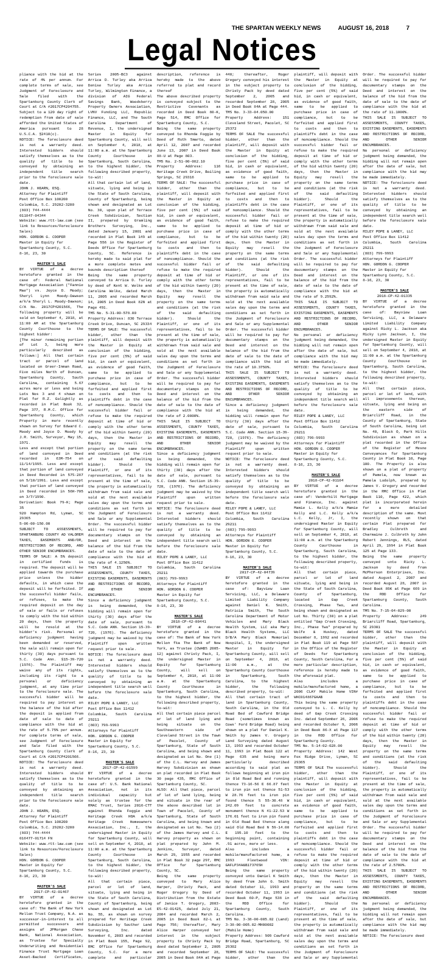THE SPARTAN WEEKLY NEWS AUGUST 16, 2018 7
Legal Notices
pliance with the bid at the rate of 4% per annum. For complete terms of sale, see Judgment of Foreclosure and Sale filed with the Spartanburg County Clerk of Court at C/A #2017CP4204755.
Subject to a 120 day right of redemption from date of sale afforded the United States of America pursuant to 28 U.S.C.A. §2410(c).
NOTICE: The foreclosure deed is not a warranty deed. Interested bidders should satisfy themselves as to the quality of title to be conveyed by obtaining an independent title search prior to the foreclosure sale date.
JOHN J. HEARN, ESQ.
Attorney for Plaintiff
Post Office Box 100200
Columbia, S.C. 29202-3200
(803) 744-4444
011847-04344
Website: www.rtt-law.com (see link to Resources/Foreclosure Sales)
HON. GORDON G. COOPER
Master in Equity for
Spartanburg County, S.C.
8-16, 23, 30
MASTER'S SALE
BY VIRTUE of a decree heretofore granted in the case of: Federal National Mortgage Association ("Fannie Mae") vs. Joyce D. Moody; Sheryl Lynn Moody-Dawson a/k/a Sheryl L. Moody-Dawson; C/A No. 2017CP4201566, The following property will be sold on September 4, 2018, at 11:00 AM at the Spartanburg County Courthouse to the highest bidder:
[The minor remaining portion of Lot 3, being more particularly described as follows:] All that certain tract or parcel of land located on Greer-Inman Road, Five miles North of Duncan, Spartanburg County, South Carolina, containing 5.67 acres more or less and being Lots Nos 3 and 4 shown on Plat for R.Z. Golightly as recorded in Plat Book 32, Page 377, R.M.C. Office for Spartanburg County, which Property in more recently shown on Survey for Edward C. Moody and Joyce D. Moody by J.R. Smith, Surveyor, May 15, 1971.
Less and except that portion of land conveyed in Deed recorded in 63M-754 on 11/14/1995. Less and except that portion of land conveyed in Deed Recorded in 57S-287 on 5/10/1991. Less and except that portion of land conveyed in Deed recorded in 56H-705 on 3/7/1990.
Derivation: Book 79-K; Page 35
920 Hampton Rd, Lyman, SC 29365
5-06-00-150.00
SUBJECT TO ASSESSMENTS, SPARTANBURG COUNTY AD VALOREM TAXES, EASEMENTS AND/OR, RESTRICTIONS OF RECORD, AND OTHER SENIOR ENCUMBRANCES.
TERMS OF SALE: A 5% deposit in certified funds is required. The deposit will be applied towards the purchase price unless the bidder defaults, in which case the deposit will be forfeited. If the successful bidder fails, or refuses, to make the required deposit on the day of sale or fails or refuses to comply with the bid within 20 days, then the property will be resold at the bidder's risk. Personal or deficiency judgment having been demanded or reserved, the sale will remain open for thirty (30) days pursuant to S.C. Code Ann. §15-39-720 (1976). The Plaintiff may waive any of its rights, including its right to a personal or deficiency judgment, at any time prior to the foreclosure sale. The successful bidder will be required to pay interest on the balance of the bid after the deposit is applied from date of sale to date of compliance with the bid at the rate of 5.75% per annum. For complete terms of sale, see Judgment of Foreclosure and Sale filed with the Spartanburg County Clerk of Court at C/A #2017CP4201566.
NOTICE: The foreclosure deed is not a warranty deed. Interested bidders should satisfy themselves as to the quality of title to be conveyed by obtaining an independent title search prior to the foreclosure sale date.
JOHN J. HEARN, ESQ.
Attorney for Plaintiff
Post Office Box 100200
Columbia, S.C. 29202-3200
(803) 744-4444
016477-01714 FN
Website: www.rtt-law.com (see link to Resources/Foreclosure Sales)
HON. GORDON G. COOPER
Master in Equity for
Spartanburg County, S.C.
8-16, 23, 30
MASTER'S SALE
2017-CP-42-01467
BY VIRTUE of a decree heretofore granted in the case of: The Bank of New York Mellon Trust Company, N.A. as successor-in-interest to all permitted successors and assigns of JPMorgan Chase Bank, National Association, as Trustee for Specialty Underwriting and Residential Finance Trust Mortgage Loan Asset-Backed Certificates, Series 2005-BC3 against Arrica D. Turley aka Arrica Denise Turley aka Arrica Turley, Wilmington Finance, a division of AIG Federal Savings Bank, Woodsberry Property Owners Association, LVNV Funding LLC, Republic Finance, LLC, and The South Carolina Department of Revenue, I, the undersigned Master in Equity for Spartanburg County, will sell on September 4, 2018, at 11:00 a.m. at the Spartanburg County Courthouse in Spartanburg, South Carolina, to the highest bidder, the following described property, to-wit:
All that certain lot of land, situate, lying and being in the State of South Carolina, County of Spartanburg, being shown and designated as Lot No. 30, upon plat of Terrace Creek Subdivision, Section II, prepared by Gramling Brothers Surveying, Inc., dated January 15, 2001 and recorded in Plat Book 149 at Page 556 in the Register of Deeds Office for Spartanburg County, SC. Reference is hereby made to said plat for a more complete metes and bounds description thereof
Being the same property conveyed to Arrica D. Turley by deed of Kent W. Welke and Carolina Welke, dated March 11, 2005 and recorded March 14, 2005 in Deed Book 82N at Page 491.
TMS No. 5-31-00-578.00
Property Address: 830 Terrace Creek Drive, Duncan, SC 29334
TERMS OF SALE: The successful bidder, other than the plaintiff, will deposit with the Master in Equity at conclusion of the bidding, five per cent (5%) of said bid, in cash or equivalent, as evidence of good faith, same to be applied to purchase price in case of compliance, but to be forfeited and applied first to costs and then to plaintiffs debt in the case of noncompliance. Should the successful bidder fail or refuse to make the required deposit at time of bid or comply with the other terms of the bid within twenty (20) days, then the Master in Equity may resell the property on the same terms and conditions (at the risk of the said defaulting bidder). Should the Plaintiff, or one of its representatives, fail to be present at the time of sale, the property is automatically withdrawn from said sale and sold at the next available sales day upon the terms and conditions as set forth in the Judgment of Foreclosure and Sale or any Supplemental Order. The successful bidder will be required to pay for documentary stamps on the Deed and interest on the balance of the bid from the date of sale to the date of compliance with the bid at the rate of 4.1250%.
THIS SALE IS SUBJECT TO ASSESSMENTS, COUNTY TAXES, EXISTING EASEMENTS, EASEMENTS AND RESTRICTIONS OF RECORD, AND OTHER SENIOR ENCUMBRANCES.
Since a deficiency judgment is being demanded, the bidding will remain open for thirty (30) days after the date of sale, pursuant to S.C. Code ANN. Section 15-39-720, (1976). The deficiency judgment may be waived by the Plaintiff upon written request prior to sale.
NOTICE: The foreclosure deed is not a warranty deed. Interested bidders should satisfy themselves as to the quality of title to be conveyed by obtaining an independent title search well before the foreclosure sale date.
RILEY POPE & LANEY, LLC
Post Office Box 11412
Columbia, South Carolina 29211
(803) 799-9993
Attorneys for Plaintiff
HON. GORDON G. COOPER
Master in Equity for
Spartanburg County, S.C.
8-16, 23, 30
MASTER'S SALE
2017-CP-42-01599
BY VIRTUE of a decree heretofore granted in the case of: U.S. Bank National Association, not in its individual capacity but solely as trustee for the RMAC Trust, Series 2016-CTT against Rhonda Foggie and Heritage Creek HOA a/k/a Heritage Creek Homeowners Association, Inc., I, the undersigned Master in Equity for Spartanburg County, will sell on September 4, 2018, at 11:00 a.m. at the Spartanburg County Courthouse in Spartanburg, South Carolina, to the highest bidder, the following described property, to-wit:
All that certain piece, parcel or lot of land, situate, lying and being in the State of South Carolina, County of Spartanburg, being shown and designated as Lot No. 55, as shown on survey prepared for Heritage Creek Subdivision by Souther Land Surveying, Inc. dated November 6, 2003 and recorded in Plat Book 155, Page 92, RMC Office for Spartanburg County, S.C. For a more complete and particular description, reference is hereby made to the above referred to plat and record thereof
The above described property is conveyed subject to the Restrictive Covenants as recorded in Deed Book 80-K, Page 514, RMC Office for Spartanburg County, S.C.
Being the same property conveyed to Rhonda Foggie by Deed of Ruth Smarto, dated April 12, 2007 and recorded June 13, 2007 in Deed Book 88-U at Page 803.
TMS No. 2-51-00-082.10
Property Address: 116 Heritage Creek Drive, Boiling Springs, SC 29316
TERMS OF SALE: The successful bidder, other than the plaintiff, will deposit with the Master in Equity at conclusion of the bidding, five per cent (5%) of said bid, in cash or equivalent, as evidence of good faith, same to be applied to purchase price in case of compliance, but to be forfeited and applied first to costs and then to plaintiffs debt in the case of noncompliance. Should the successful bidder fail or refuse to make the required deposit at time of bid or comply with the other terms of the bid within twenty (20) days, then the Master in Equity may resell the property on the same terms and conditions (at the risk of the said defaulting bidder). Should the Plaintiff, or one of its representatives, fail to be present at the time of sale, the property is automatically withdrawn from said sale and sold at the next available sales day upon the terms and conditions as set forth in the Judgment of Foreclosure and Sale or any Supplemental Order. The successful bidder will be required to pay for documentary stamps on the Deed and interest on the balance of the bid from the date of sale to the date of compliance with the bid at the rate of 2.0000%.
THIS SALE IS SUBJECT TO ASSESSMENTS, COUNTY TAXES, EXISTING EASEMENTS, EASEMENTS AND RESTRICTIONS OF RECORD, AND OTHER SENIOR ENCUMBRANCES.
Since a deficiency judgment is being demanded, the bidding will remain open for thirty (30) days after the date of sale, pursuant to S.C. Code ANN. Section 15-39-720, (1976). The deficiency judgment may be waived by the Plaintiff upon written request prior to sale.
NOTICE: The foreclosure deed is not a warranty deed. Interested bidders should satisfy themselves as to the quality of title to be conveyed by obtaining an independent title search well before the foreclosure sale date.
RILEY POPE & LANEY, LLC
Post Office Box 11412
Columbia, South Carolina 29211
(803) 799-9993
Attorneys for Plaintiff
HON. GORDON G. COOPER
Master in Equity for
Spartanburg County, S.C.
8-16, 23, 30
MASTER'S SALE
2018-CP-42-00441
BY VIRTUE of a decree heretofore granted in the case of: The Bank of New York Mellon fka The Bank of New York, as Trustee (CWABS 2005-12) against Christy Pack, I, the undersigned Master in Equity for Spartanburg County, will sell on September 4, 2018, at 11:00 a.m. at the Spartanburg County Courthouse in Spartanburg, South Carolina, to the highest bidder, the following described property, to-wit:
All that certain piece parcel or lot of land lying and being situate on the Southeastern side of Cleveland Street in the Town of Pacolet, County of Spartanburg, State of South Carolina, and being shown and designated as Lot No. One (1) of the C.L. Harvey and James Harvey Subdivision as shown on plat recorded in Plat Book 30 page 435, RMC Office of Spartanburg County, SC.
ALSO: All that piece, parcel of lot of land lying, being and situate in the rear of the above described lot in Town of Pacolet, County of Spartanburg, State of South Carolina, and being known and designated as Lot No. Two (2) of the James Harvey and C.L. Harvey property as shown on plat prepared by John M. Jenkins, Surveyor, dated March 29, 1955 and recorded in Plat Book 32 page 297, RMC Office for Spartanburg County, SC.
Being the same property conveyed to Mary Alice Harper, Christy Pack, and Roger Gregory by Deed of Distribution from the Estate of Janice T. Gregory, 2003-ES-42-01425, dated July 21, 2004 and recorded March 2, 2005 in Deed Book 82-L at Page 756; thereafter, Mary Alice Harper conveyed her interest in the subject property to Christy Pack by deed dated September 2, 2005 and recorded September 28, 2005 in Deed Book 84A at Page 440; thereafter, Roger Gregory conveyed his interest in the subject property to Christy Pack by deed dated September 2, 2005 and recorded September 28, 2005 in Deed Book 84A at Page 444.
TMS No. 3-33-04.050.00
Property Address: 151 Cleveland Street, Pacolet, SC 29372
TERMS OF SALE The successful bidder, other than the plaintiff, will deposit with the Master in Equity at conclusion of the bidding, five per cent (5%) of said bid, in cash or equivalent, as evidence of good faith, same to be applied to purchase price in case of compliance, but to be forfeited and applied first to costs and then to plaintiffs debt in the case of noncompliance. Should the successful bidder fail or refuse to make the required deposit at time of bid or comply with the other terms of the bid within twenty (20) days, then the Master in Equity may resell the property on the same terms and conditions (at the risk of the said defaulting bidder). Should the Plaintiff, or one of its representatives, fail to be present at the time of sale, the property is automatically withdrawn from said sale and sold at the next available sales day upon the terms and conditions as set forth in the Judgment of Foreclosure and Sale or any Supplemental Order. The successful bidder will be required to pay for documentary stamps on the Deed and interest on the balance of the bid from the date of sale to the date of compliance with the bid at the rate of 10.3750%.
THIS SALE IS SUBJECT TO ASSESSMENTS, COUNTY TAXES, EXISTING EASEMENTS, EASEMENTS AND RESTRICTIONS OF RECORD, AND OTHER SENIOR ENCUMBRANCES.
Since a deficiency judgment is being demanded, the bidding will remain open for thirty (30) days after the date of sale, pursuant to S.C. Code ANN. Section 15-39-720, (1976). The deficiency judgment may be waived by the Plaintiff upon written request prior to sale.
NOTICE: The foreclosure deed is not a warranty deed. Interested bidders should satisfy themselves as to the quality of title to be conveyed by obtaining an independent title search well before the foreclosure sale date.
RILEY POPE & LANEY, LLC
Post Office Box 11412
Columbia, South Carolina 29211
(803) 799-9993
Attorneys for Plaintiff
HON. GORDON G. COOPER
Master in Equity for
Spartanburg County, S.C.
8-16, 23, 30
MASTER'S SALE
2017-CP-42-04739
BY VIRTUE of a decree heretofore granted in the case of: Bayview Loan Servicing, LLC, a Delaware Limited Liability Company against Daniel K. Smith, Patricia Smith, The South Carolina Department of Motor Vehicles and Mary Black Health System, LLC aka Mary Black Health Systems, LLC D/B/A Mary Black Memorial Hospital, I, the undersigned Master in Equity for Spartanburg County, will sell on September 4, 2018, at 11:00 a.m., at the Spartanburg County Courthouse in Spartanburg, South Carolina, to the highest bidder, the following described property, to-wit:
All that certain tract of land in Spartanburg County, South Carolina, in the Old Road Bed of Cowford Bridge Road (sometimes known as Cows' Ford Bridge Road) being shown on a plat for Daniel K. Smith by James V. Gregory Land Surveying dated August 13, 1993 and recorded October 11, 1993 in Plat Book 122 at Page 635 and being more particularly described according to said plat as follows beginning at iron pin in Old Road Bed and running thence 73-16-56 E 66.87 feet to iron pin set thence 51-53 W 28.76 feet to iron pin found thence S 55-30.48 W 242.09 feet to concrete monument thence N 41-22.53 W 176.01 feet to iron pin found in Old Road Bed thence along said Old Road Bed N 59-14.00 E 195.10 feet to the beginning point, containing .91 acres, more or less.
Also includes a mobile/manufactured home, a 1993 Fleetwood VIN: GAFLP34A&B17376SH
Being the same property conveyed unto Daniel K Smith by deed from John G. Smith dated October 11, 1993 and recorded October 11, 1993 in Deed Book 60-P, Page 538 in the ROD Office for Spartanburg County, South Carolina.
TMS No. 3-38-00-005.02 (Land)
3-38-00-005.02-MH00002 (Mobile Home)
Property Address: 909 Cowford Bridge Road, Spartanburg, SC 29302
TERMS OF SALE: The successful bidder, other than the plaintiff, will deposit with the Master in Equity at conclusion of the bidding, five per cent (5%) of said bid, in cash or equivalent, as evidence of good faith, same to be applied to purchase price in case of compliance, but to be forfeited and applied first to costs and then to plaintiffs debt in the case of noncompliance. Should the successful bidder fail or refuse to make the required deposit at time of bid or comply with the other terms of the bid within twenty (20) days, then the Master in Equity may resell the property on the same terms and conditions (at the risk of the said defaulting bidder). Should the Plaintiff, or one of its representatives, fail to be present at the time of sale, the property is automatically withdrawn from said sale and sold at the next available sales day upon the terms and conditions as set forth in the Judgment of Foreclosure and Sale or any Supplemental Order. The successful bidder will be required to pay for documentary stamps on the Deed and interest on the balance of the bid from the date of sale to the date of compliance with the bid at the rate of 9.2592%.
THIS SALE IS SUBJECT TO ASSESSMENTS, COUNTY TAXES, EXISTING EASEMENTS, EASEMENTS AND RESTRICTIONS OF RECORD, AND OTHER SENIOR ENCUMBRANCES.
No personal or deficiency judgment being demanded, the bidding will not remain open after the date of sale, but compliance with the bid may be made immediately.
NOTICE: The foreclosure deed is not a warranty deed. Interested bidders should satisfy themselves as to the quality of title to be conveyed by obtaining an independent title search well before the foreclosure sale date.
RILEY POPE & LANEY, LLC
Post Office Box 11412
Columbia, South Carolina 29211
(803) 799-9993
Attorneys for Plaintiff
HON. GORDON G. COOPER
Master in Equity for
Spartanburg County, S.C.
8-16, 23, 30
MASTER'S SALE
2018-CP-42-01104
BY VIRTUE of a decree heretofore granted in the case of: Vanderbilt Mortgage and Finance, Inc. against Mamie L. Kelly a/k/a Mamie Kelly and L.C. Kelly a/k/a L.C. Kelly, Jr, I, the undersigned Master in Equity for Spartanburg County, will sell on September 4, 2018, at 11:00 a.m. at the Spartanburg County Courthouse in Spartanburg, South Carolina, to the highest bidder, the following described property, to-wit:
All that certain piece, parcel or lot of land situate, lying and being in the State of South Carolina, County of Spartanburg, located in Gap Creek Crossing, Phase Two, and being shown and designated as Lot No. Thirty (30) on a plat entitled "Gap Creek Crossing, Inc., Phase Two" prepared by Wolfe & Huskey, dated December 8, 1992 and recorded in Plat Book 119 at Page 587 in the Office of the Register of Deeds for Spartanburg County, South Carolina, For a more particular description, reference is hereby made to the aforesaid plat.
Also includes a mobile/manufactured home, a 2006 CLAY Mobile Home VIN# WHC014867GAAB
This being the same property conveyed to L. C. Kelly by deed of Gap Creek Crossing Inc. dated September 26, 2006 and recorded October 9, 2006 in Deed Book 86-X at Page 117 in the ROD Office for Spartanburg County.
TMS No. 5-14-02-028.00
Property Address: 142 West Fox Ridge Drive, Lyman, SC 29365
TERMS OF SALE The successful bidder, other than the plaintiff, will deposit with the Master in Equity at conclusion of the bidding, five per cent (5%) of said bid, in cash or equivalent, as evidence of good faith, same to be applied to purchase price in case of compliance, but to be forfeited and applied first to costs and then to plaintiffs debt in the case of noncompliance. Should the successful bidder fail or refuse to make the required deposit at time of bid or comply with the other terms of the bid within twenty (20) days, then the Master in Equity may resell the property on the same terms and conditions (at the risk of the said defaulting bidder). Should the Plaintiff, or one of its representatives, fail to be present at the time of sale, the property is automatically withdrawn from said sale and sold at the next available sales day upon the terms and conditions as set forth in the Judgment of Foreclosure and Sale or any Supplemental Order. The successful bidder will be required to pay for documentary stamps on the Deed and interest on the balance of the bid from the date of sale to the date of compliance with the bid at the rate of 11.1000%.
THIS SALE IS SUBJECT TO ASSESSMENTS, COUNTY TAXES, EXISTING EASEMENTS, EASEMENTS AND RESTRICTIONS OF RECORD, AND OTHER SENIOR ENCUMBRANCES.
No personal or deficiency judgment being demanded, the bidding will not remain open after the date of sale, but compliance with the bid may be made immediately.
NOTICE: The foreclosure deed is not a warranty deed. Interested bidders should satisfy themselves as to the quality of title to be conveyed by obtaining an independent title search well before the foreclosure sale date.
RILEY POPE & LANEY, LLC
Post Office Box 11412
Columbia, South Carolina 29211
(803) 799-9993
Attorneys for Plaintiff
HON. GORDON G. COOPER
Master in Equity for
Spartanburg County, S.C.
8-16, 23, 30
MASTER'S SALE
2018-CP-42-01335
BY VIRTUE of a decree heretofore granted in the case of: Bayview Loan Servicing, LLC, a Delaware Limited Liability Company against Ricky L. Jackson aka Ricky Lynn Jackson, I, the undersigned Master in Equity for Spartanburg County, will sell on September 4, 2018, at 11:00 a.m. at the Spartanburg County Courthouse in Spartanburg, South Carolina, to the highest bidder, the following described property, to-wit:
All that certain piece, parcel or lot of land, with all improvements thereon, situate, lying and being on the eastern side of Briarcliff Road, in the County of Spartanburg, State of South Carolina, being Lot No. 40, Block O, Park Hills Subdivision as shown on a plat recorded in the Office of the Register of Mesne Conveyances for Spartanburg County in Plat Book 10, Page 100. The Property is also shown on a plat of property of Pamela, now known as Pamela Ludolph, prepared by James V. Gregory and recorded in the RMC Office in Plat Book 110, Page 422, which plat is incorporated herein for a more detailed description of the same. Most recently shown on that certain Plat prepared for Bradley Culbreth and Charmaine J. Culbreth by John Robert Jennings, RLS, dated April 29, 1994 in Plat Book 125 at Page 133.
Being the same property conveyed unto Ricky L. Jackson by deed from McPherson Enterprises, Inc. dated August 2, 2007 and recorded August 28, 2007 in Deed Book 89K at Page 669 in the ROD Office for Spartanburg County, South Carolina.
TMS No. 7-15-04-029-00
Property Address: 249 Briarcliff Road, Spartanburg, SC 29301
TERMS OF SALE The successful bidder, other than the plaintiff, will deposit with the Master in Equity at conclusion of the bidding, five per cent (5%) of said bid, in cash or equivalent, as evidence of good faith, same to be applied to purchase price in case of compliance, but to be forfeited and applied first to costs and then to plaintiffs debt in the case of noncompliance. Should the successful bidder fail or refuse to make the required deposit at time of bid or comply with the other terms of the bid within twenty (20) days, then the Master in Equity may resell the property on the same terms and conditions (at the risk of the said defaulting bidder). Should the Plaintiff, or one of its representatives, fail to be present at the time of sale, the property is automatically withdrawn from said sale and sold at the next available sales day upon the terms and conditions as set forth in the Judgment of Foreclosure and Sale or any Supplemental Order. The successful bidder will be required to pay for documentary stamps on the Deed and interest on the balance of the bid from the date of sale to the date of compliance with the bid at the rate of 2.5700%.
THIS SALE IS SUBJECT TO ASSESSMENTS, COUNTY TAXES, EXISTING EASEMENTS, EASEMENTS AND RESTRICTIONS OF RECORD, AND OTHER SENIOR ENCUMBRANCES.
No personal or deficiency judgment being demanded, the bidding will not remain open after the date of sale, but compliance with the bid may be made immediately.
NOTICE: The foreclosure deed